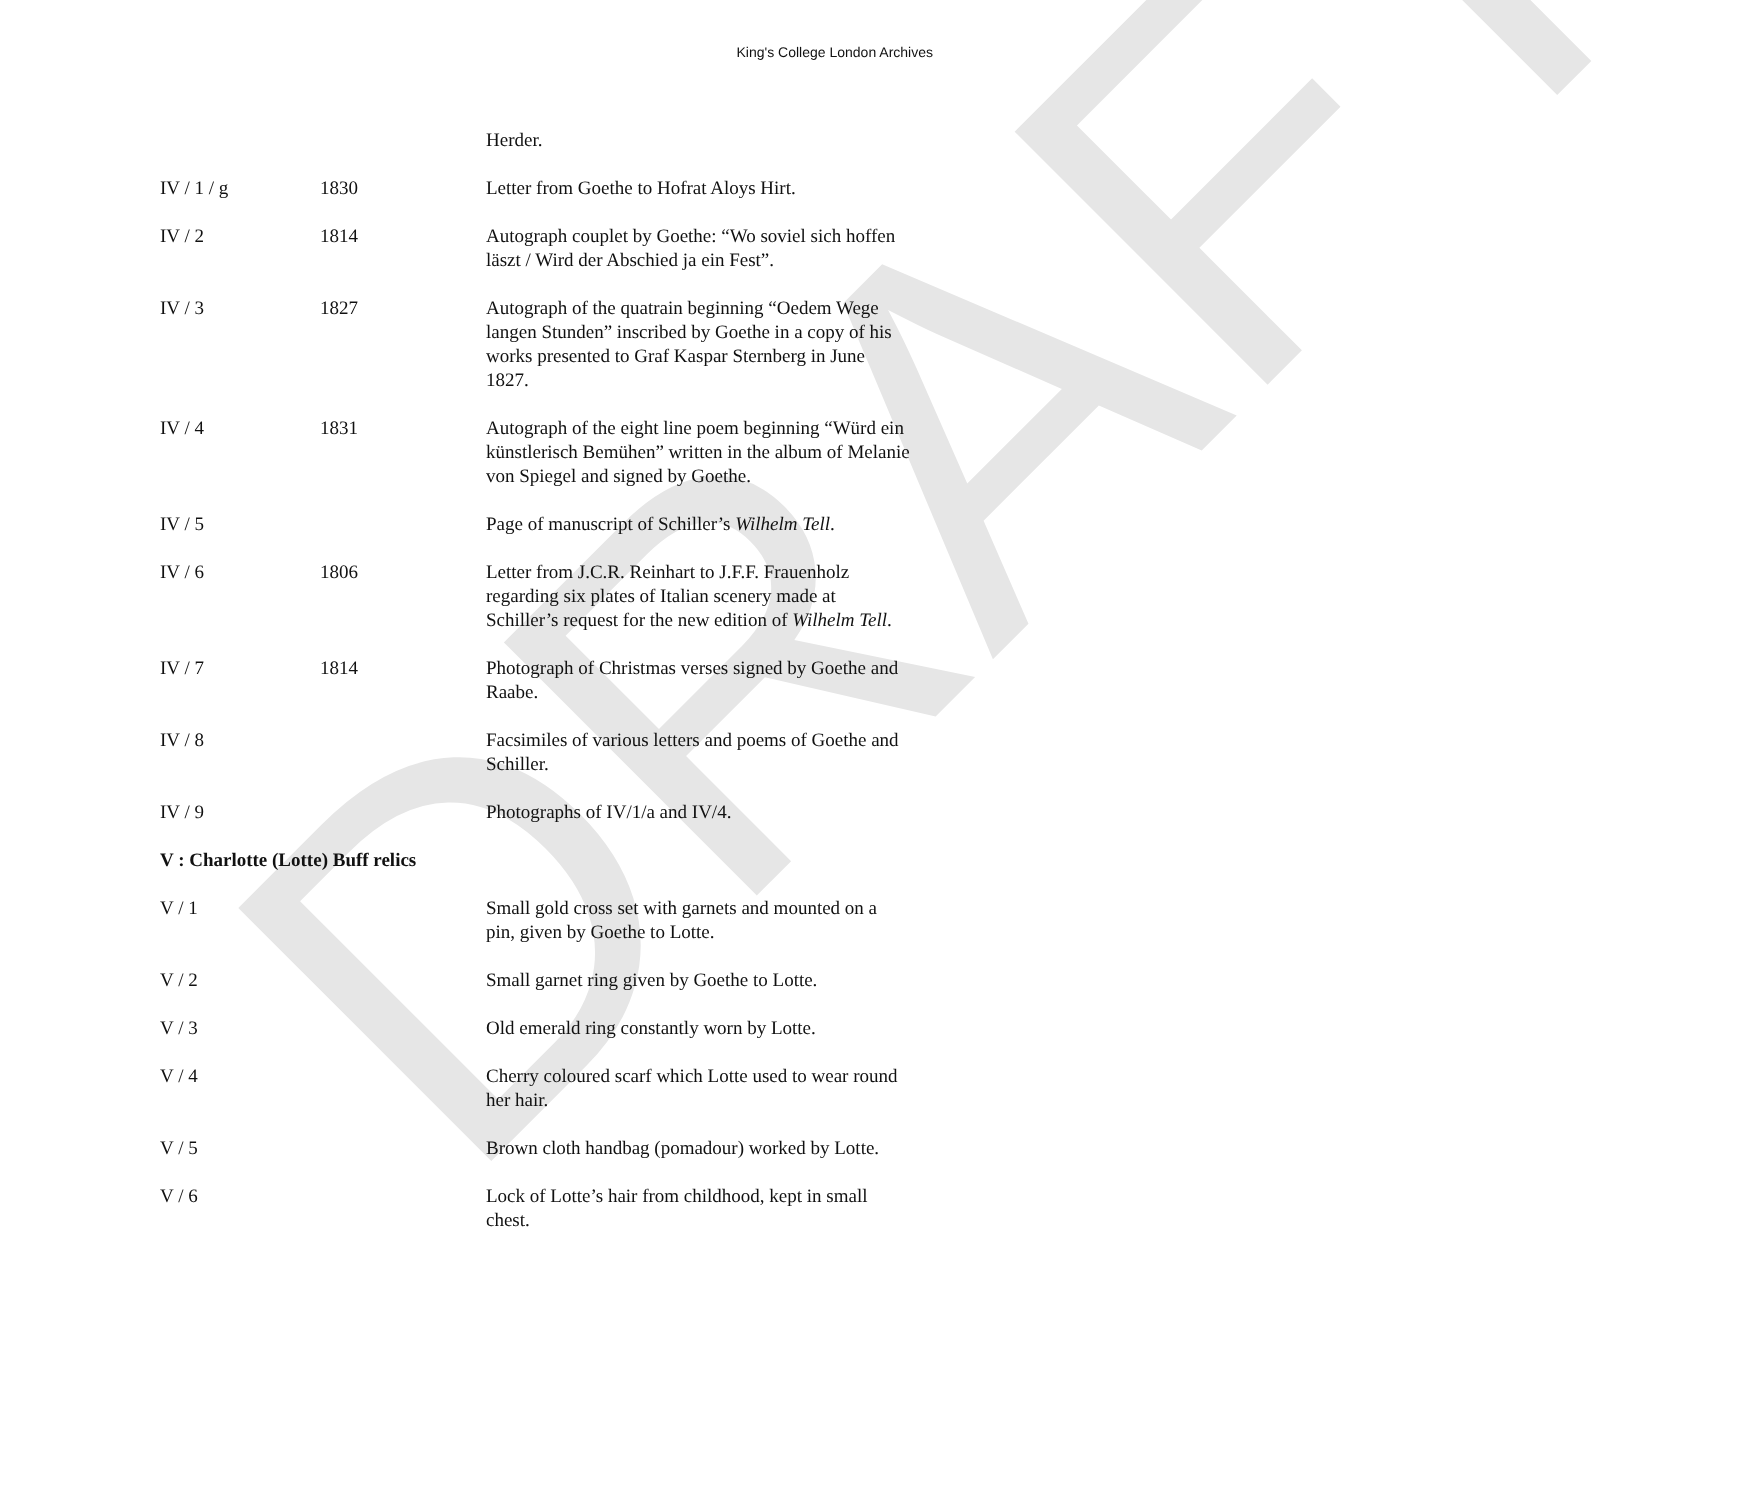DRAFT
King's College London Archives
| | | Herder. |
| IV / 1 / g | 1830 | Letter from Goethe to Hofrat Aloys Hirt. |
| IV / 2 | 1814 | Autograph couplet by Goethe: “Wo soviel sich hoffen läszt / Wird der Abschied ja ein Fest”. |
| IV / 3 | 1827 | Autograph of the quatrain beginning “Oedem Wege langen Stunden” inscribed by Goethe in a copy of his works presented to Graf Kaspar Sternberg in June 1827. |
| IV / 4 | 1831 | Autograph of the eight line poem beginning “Würd ein künstlerisch Bemühen” written in the album of Melanie von Spiegel and signed by Goethe. |
| IV / 5 | | Page of manuscript of Schiller’s Wilhelm Tell . |
| IV / 6 | 1806 | Letter from J.C.R. Reinhart to J.F.F. Frauenholz regarding six plates of Italian scenery made at Schiller’s request for the new edition of Wilhelm Tell . |
| IV / 7 | 1814 | Photograph of Christmas verses signed by Goethe and Raabe. |
| IV / 8 | | Facsimiles of various letters and poems of Goethe and Schiller. |
| IV / 9 | | Photographs of IV/1/a and IV/4. |
| V : Charlotte (Lotte) Buff relics | | |
| V / 1 | | Small gold cross set with garnets and mounted on a pin, given by Goethe to Lotte. |
| V / 2 | | Small garnet ring given by Goethe to Lotte. |
| V / 3 | | Old emerald ring constantly worn by Lotte. |
| V / 4 | | Cherry coloured scarf which Lotte used to wear round her hair. |
| V / 5 | | Brown cloth handbag (pomadour) worked by Lotte. |
| V / 6 | | Lock of Lotte’s hair from childhood, kept in small chest. |